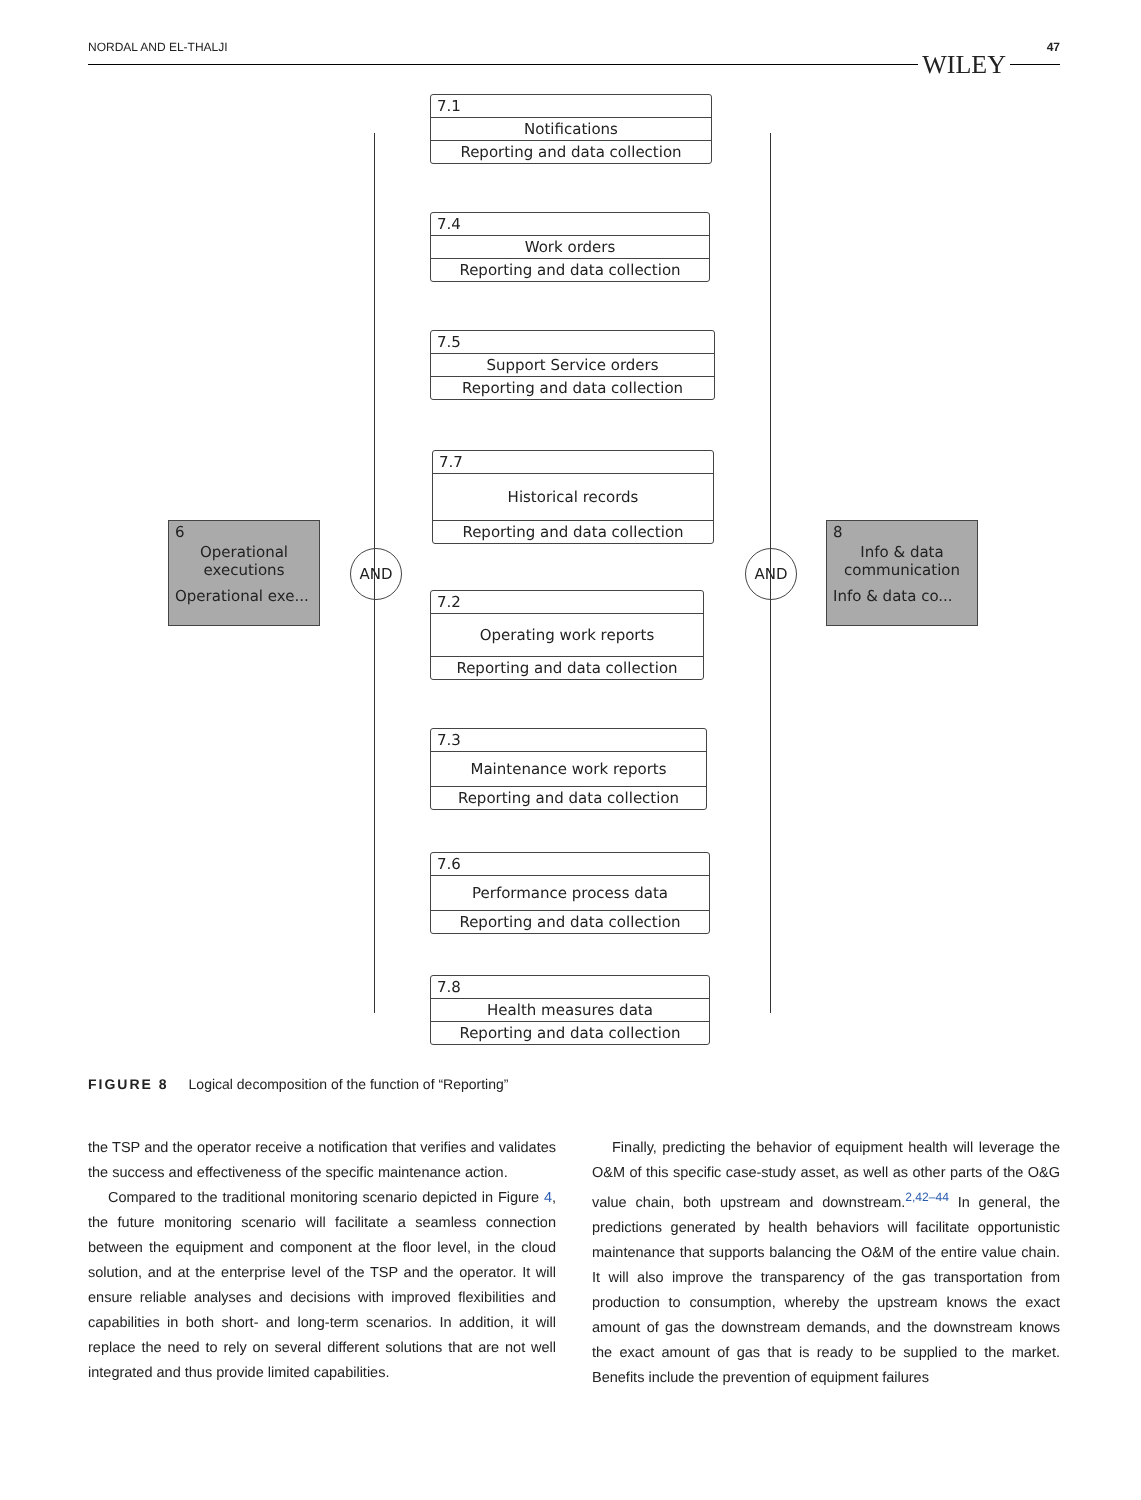NORDAL AND EL-THALJI 47
WILEY
7.1
Notifications
Reporting and data collection
7.4
Work orders
Reporting and data collection
7.5
Support Service orders
Reporting and data collection
7.7
Historical records
Reporting and data collection
6
Operational
executions
Operational exe...
AND AND
8
Info & data
communication
Info & data co...
7.2
Operating work reports
Reporting and data collection
7.3
Maintenance work reports
Reporting and data collection
7.6
Performance process data
Reporting and data collection
7.8
Health measures data
Reporting and data collection
FIGURE 8 Logical decomposition of the function of “Reporting”
the TSP and the operator receive a notification that verifies and validates the success and effectiveness of the specific maintenance action.
Compared to the traditional monitoring scenario depicted in Figure 4, the future monitoring scenario will facilitate a seamless connection between the equipment and component at the floor level, in the cloud solution, and at the enterprise level of the TSP and the operator. It will ensure reliable analyses and decisions with improved flexibilities and capabilities in both short- and long-term scenarios. In addition, it will replace the need to rely on several different solutions that are not well integrated and thus provide limited capabilities.
Finally, predicting the behavior of equipment health will leverage the O&M of this specific case-study asset, as well as other parts of the O&G value chain, both upstream and downstream.<sup>2,42–44</sup> In general, the predictions generated by health behaviors will facilitate opportunistic maintenance that supports balancing the O&M of the entire value chain. It will also improve the transparency of the gas transportation from production to consumption, whereby the upstream knows the exact amount of gas the downstream demands, and the downstream knows the exact amount of gas that is ready to be supplied to the market. Benefits include the prevention of equipment failures